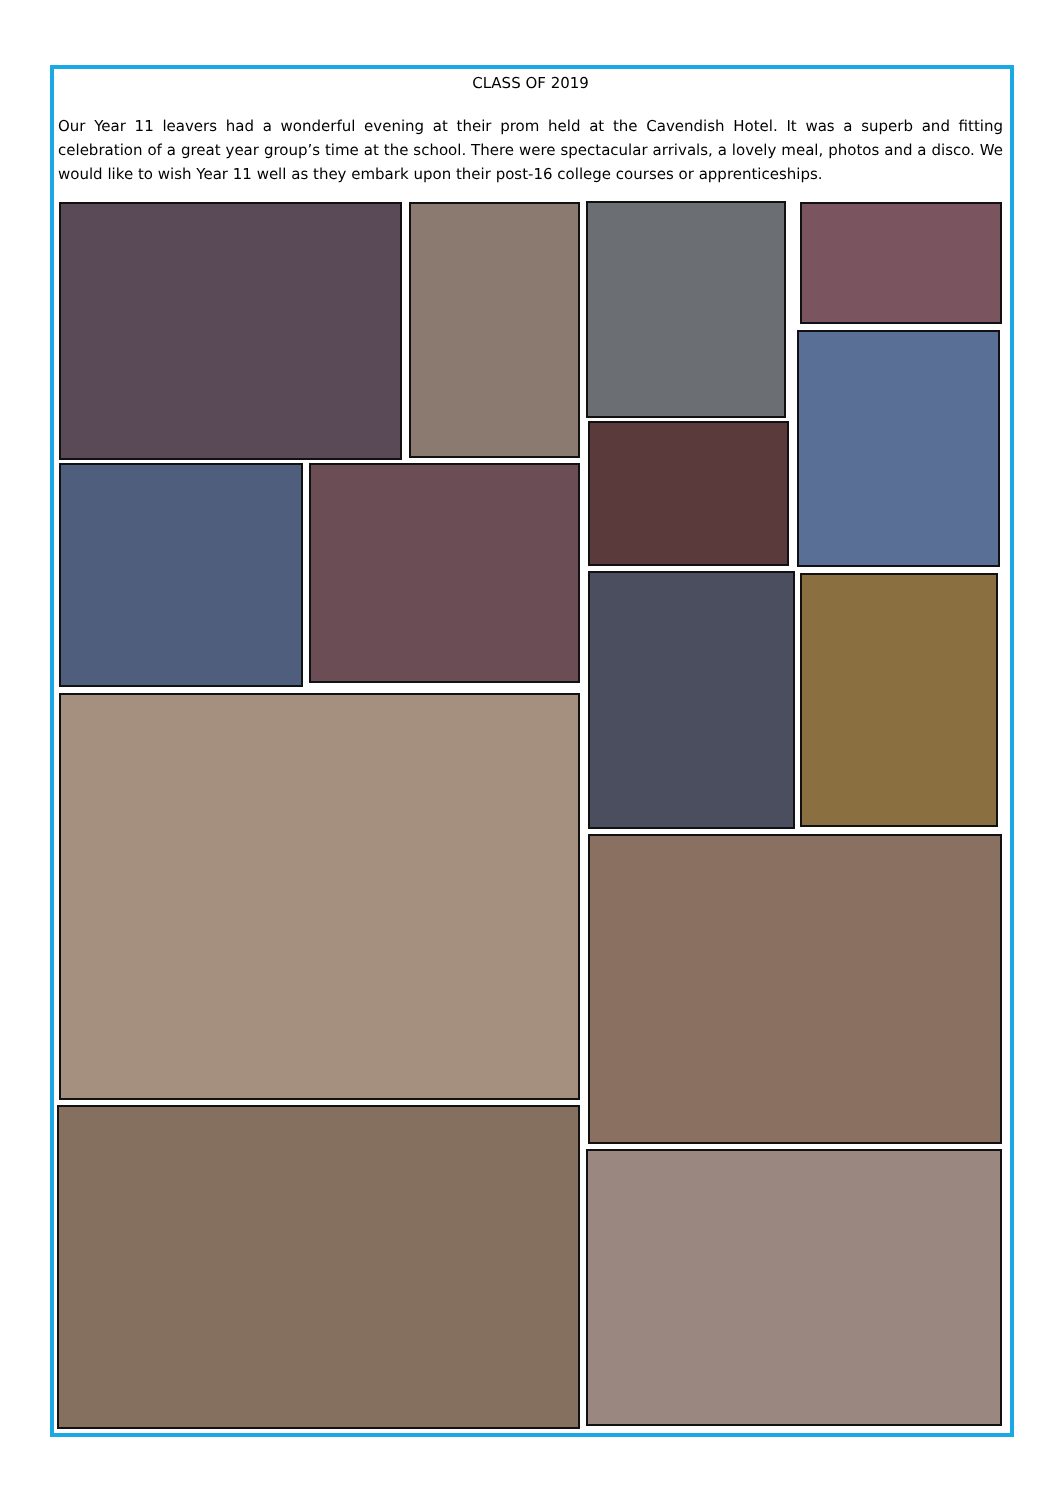CLASS OF 2019
Our Year 11 leavers had a wonderful evening at their prom held at the Cavendish Hotel. It was a superb and fitting celebration of a great year group’s time at the school. There were spectacular arrivals, a lovely meal, photos and a disco. We would like to wish Year 11 well as they embark upon their post-16 college courses or apprenticeships.